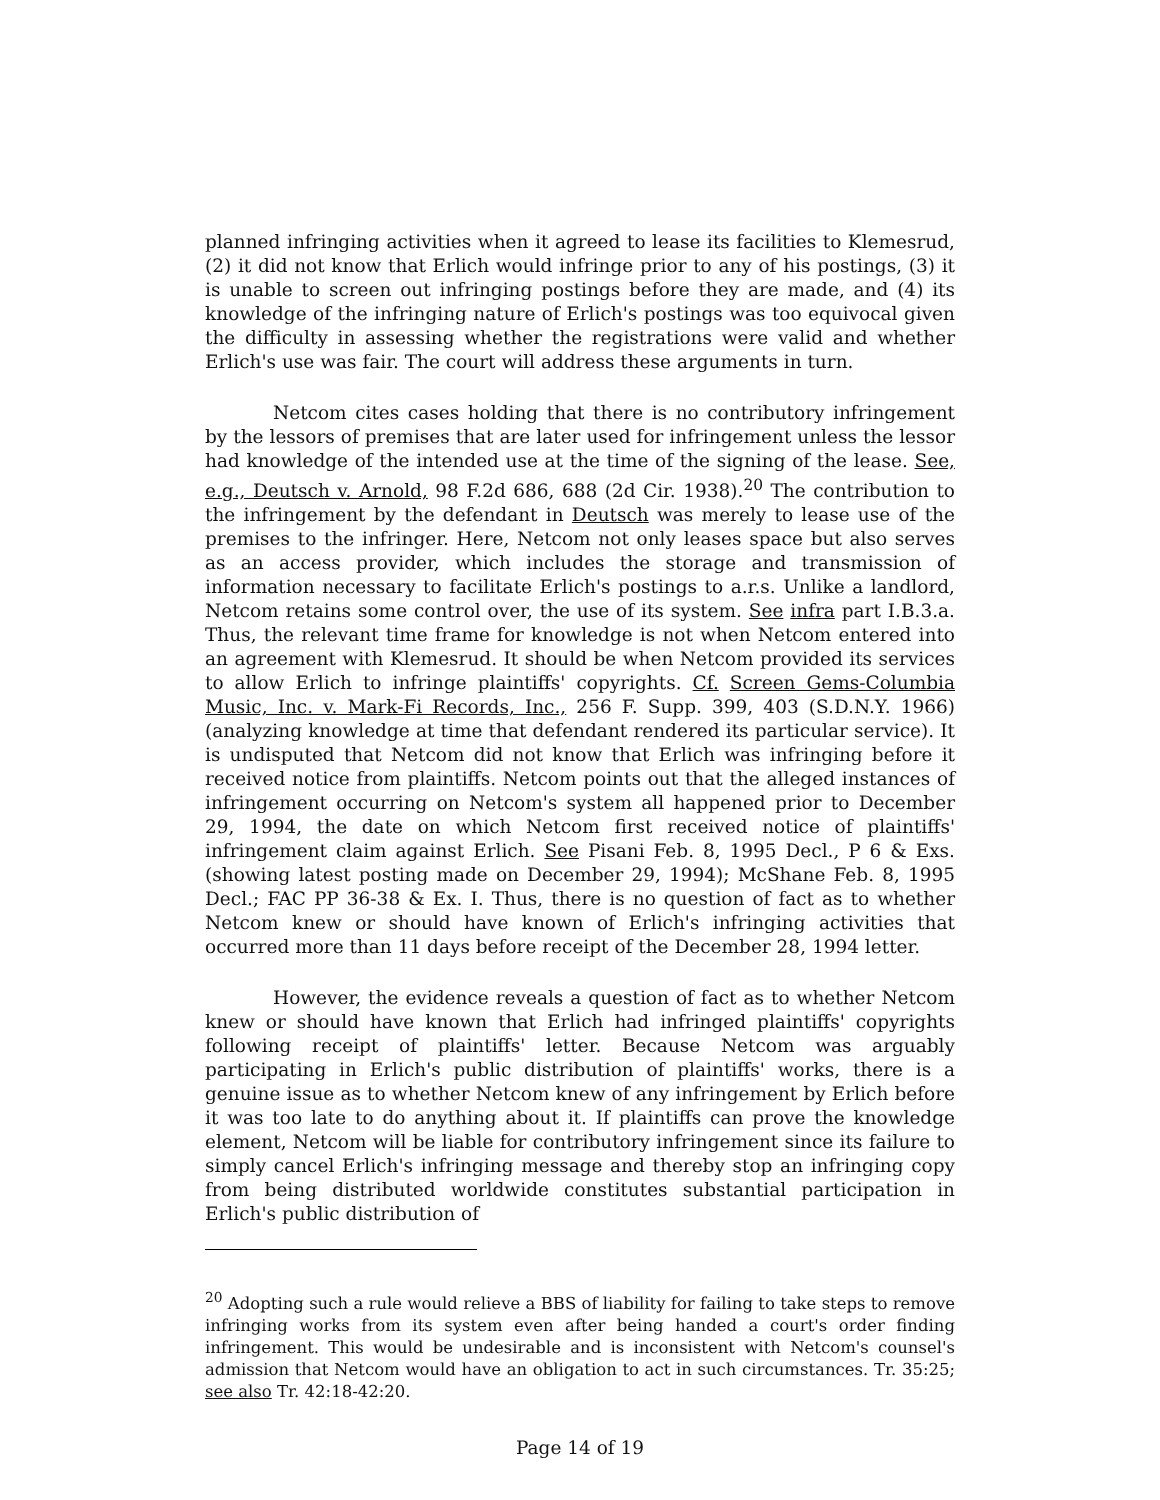planned infringing activities when it agreed to lease its facilities to Klemesrud, (2) it did not know that Erlich would infringe prior to any of his postings, (3) it is unable to screen out infringing postings before they are made, and (4) its knowledge of the infringing nature of Erlich's postings was too equivocal given the difficulty in assessing whether the registrations were valid and whether Erlich's use was fair. The court will address these arguments in turn.
Netcom cites cases holding that there is no contributory infringement by the lessors of premises that are later used for infringement unless the lessor had knowledge of the intended use at the time of the signing of the lease. See, e.g., Deutsch v. Arnold, 98 F.2d 686, 688 (2d Cir. 1938).<sup>20</sup> The contribution to the infringement by the defendant in Deutsch was merely to lease use of the premises to the infringer. Here, Netcom not only leases space but also serves as an access provider, which includes the storage and transmission of information necessary to facilitate Erlich's postings to a.r.s. Unlike a landlord, Netcom retains some control over, the use of its system. See infra part I.B.3.a. Thus, the relevant time frame for knowledge is not when Netcom entered into an agreement with Klemesrud. It should be when Netcom provided its services to allow Erlich to infringe plaintiffs' copyrights. Cf. Screen Gems-Columbia Music, Inc. v. Mark-Fi Records, Inc., 256 F. Supp. 399, 403 (S.D.N.Y. 1966) (analyzing knowledge at time that defendant rendered its particular service). It is undisputed that Netcom did not know that Erlich was infringing before it received notice from plaintiffs. Netcom points out that the alleged instances of infringement occurring on Netcom's system all happened prior to December 29, 1994, the date on which Netcom first received notice of plaintiffs' infringement claim against Erlich. See Pisani Feb. 8, 1995 Decl., P 6 & Exs. (showing latest posting made on December 29, 1994); McShane Feb. 8, 1995 Decl.; FAC PP 36-38 & Ex. I. Thus, there is no question of fact as to whether Netcom knew or should have known of Erlich's infringing activities that occurred more than 11 days before receipt of the December 28, 1994 letter.
However, the evidence reveals a question of fact as to whether Netcom knew or should have known that Erlich had infringed plaintiffs' copyrights following receipt of plaintiffs' letter. Because Netcom was arguably participating in Erlich's public distribution of plaintiffs' works, there is a genuine issue as to whether Netcom knew of any infringement by Erlich before it was too late to do anything about it. If plaintiffs can prove the knowledge element, Netcom will be liable for contributory infringement since its failure to simply cancel Erlich's infringing message and thereby stop an infringing copy from being distributed worldwide constitutes substantial participation in Erlich's public distribution of
<sup>20</sup> Adopting such a rule would relieve a BBS of liability for failing to take steps to remove infringing works from its system even after being handed a court's order finding infringement. This would be undesirable and is inconsistent with Netcom's counsel's admission that Netcom would have an obligation to act in such circumstances. Tr. 35:25; see also Tr. 42:18-42:20.
Page 14 of 19